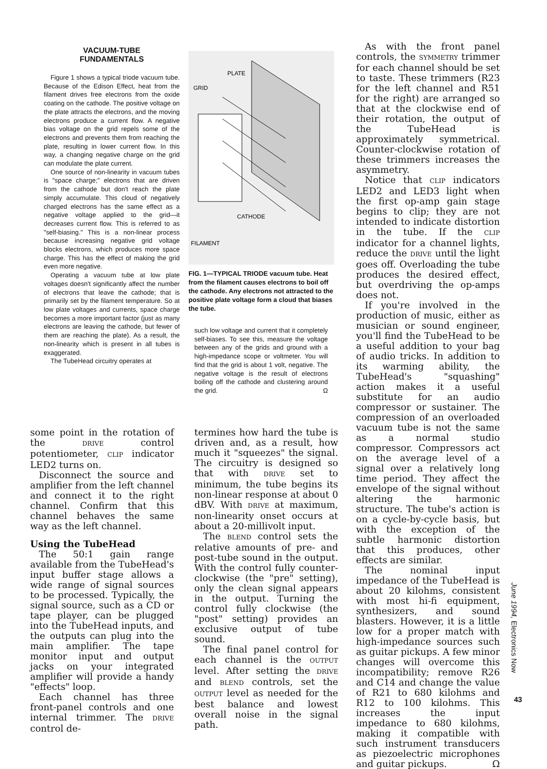VACUUM-TUBE
FUNDAMENTALS
Figure 1 shows a typical triode vacuum tube. Because of the Edison Effect, heat from the filament drives free electrons from the oxide coating on the cathode. The positive voltage on the plate attracts the electrons, and the moving electrons produce a current flow. A negative bias voltage on the grid repels some of the electrons and prevents them from reaching the plate, resulting in lower current flow. In this way, a changing negative charge on the grid can modulate the plate current.
One source of non-linearity in vacuum tubes is "space charge;" electrons that are driven from the cathode but don't reach the plate simply accumulate. This cloud of negatively charged electrons has the same effect as a negative voltage applied to the grid—it decreases current flow. This is referred to as "self-biasing." This is a non-linear process because increasing negative grid voltage blocks electrons, which produces more space charge. This has the effect of making the grid even more negative.
Operating a vacuum tube at low plate voltages doesn't significantly affect the number of electrons that leave the cathode; that is primarily set by the filament temperature. So at low plate voltages and currents, space charge becomes a more important factor (just as many electrons are leaving the cathode, but fewer of them are reaching the plate). As a result, the non-linearity which is present in all tubes is exaggerated.
The TubeHead circuitry operates at
PLATE
GRID
CATHODE
FILAMENT
FIG. 1—TYPICAL TRIODE vacuum tube. Heat from the filament causes electrons to boil off the cathode. Any electrons not attracted to the positive plate voltage form a cloud that biases the tube.
such low voltage and current that it completely self-biases. To see this, measure the voltage between any of the grids and ground with a high-impedance scope or voltmeter. You will find that the grid is about 1 volt, negative. The negative voltage is the result of electrons boiling off the cathode and clustering around the grid. Ω
some point in the rotation of the DRIVE control potentiometer, CLIP indicator LED2 turns on.
Disconnect the source and amplifier from the left channel and connect it to the right channel. Confirm that this channel behaves the same way as the left channel.
Using the TubeHead
The 50:1 gain range available from the TubeHead's input buffer stage allows a wide range of signal sources to be processed. Typically, the signal source, such as a CD or tape player, can be plugged into the TubeHead inputs, and the outputs can plug into the main amplifier. The tape monitor input and output jacks on your integrated amplifier will provide a handy "effects" loop.
Each channel has three front-panel controls and one internal trimmer. The DRIVE control de-
termines how hard the tube is driven and, as a result, how much it "squeezes" the signal. The circuitry is designed so that with DRIVE set to minimum, the tube begins its non-linear response at about 0 dBV. With DRIVE at maximum, non-linearity onset occurs at about a 20-millivolt input.
The BLEND control sets the relative amounts of pre- and post-tube sound in the output. With the control fully counter-clockwise (the "pre" setting), only the clean signal appears in the output. Turning the control fully clockwise (the "post" setting) provides an exclusive output of tube sound.
The final panel control for each channel is the OUTPUT level. After setting the DRIVE and BLEND controls, set the OUTPUT level as needed for the best balance and lowest overall noise in the signal path.
As with the front panel controls, the SYMMETRY trimmer for each channel should be set to taste. These trimmers (R23 for the left channel and R51 for the right) are arranged so that at the clockwise end of their rotation, the output of the TubeHead is approximately symmetrical. Counter-clockwise rotation of these trimmers increases the asymmetry.
Notice that CLIP indicators LED2 and LED3 light when the first op-amp gain stage begins to clip; they are not intended to indicate distortion in the tube. If the CLIP indicator for a channel lights, reduce the DRIVE until the light goes off. Overloading the tube produces the desired effect, but overdriving the op-amps does not.
If you're involved in the production of music, either as musician or sound engineer, you'll find the TubeHead to be a useful addition to your bag of audio tricks. In addition to its warming ability, the TubeHead's "squashing" action makes it a useful substitute for an audio compressor or sustainer. The compression of an overloaded vacuum tube is not the same as a normal studio compressor. Compressors act on the average level of a signal over a relatively long time period. They affect the envelope of the signal without altering the harmonic structure. The tube's action is on a cycle-by-cycle basis, but with the exception of the subtle harmonic distortion that this produces, other effects are similar.
The nominal input impedance of the TubeHead is about 20 kilohms, consistent with most hi-fi equipment, synthesizers, and sound blasters. However, it is a little low for a proper match with high-impedance sources such as guitar pickups. A few minor changes will overcome this incompatibility; remove R26 and C14 and change the value of R21 to 680 kilohms and R12 to 100 kilohms. This increases the input impedance to 680 kilohms, making it compatible with such instrument transducers as piezoelectric microphones and guitar pickups. Ω
June 1994, Electronics Now
43